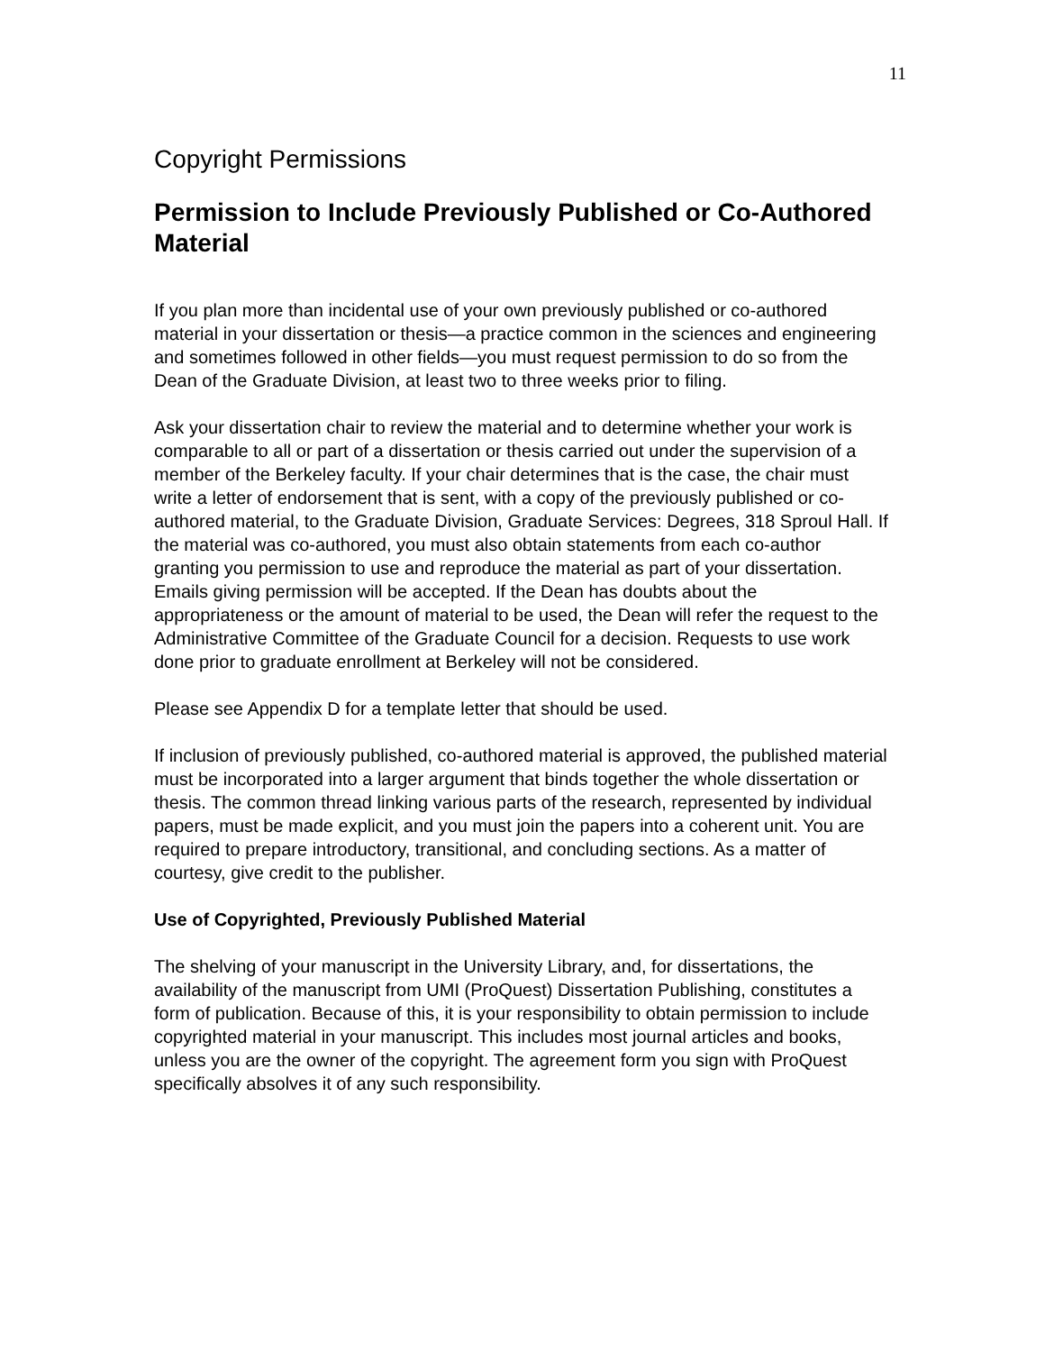11
Copyright Permissions
Permission to Include Previously Published or Co-Authored Material
If you plan more than incidental use of your own previously published or co-authored material in your dissertation or thesis—a practice common in the sciences and engineering and sometimes followed in other fields—you must request permission to do so from the Dean of the Graduate Division, at least two to three weeks prior to filing.
Ask your dissertation chair to review the material and to determine whether your work is comparable to all or part of a dissertation or thesis carried out under the supervision of a member of the Berkeley faculty. If your chair determines that is the case, the chair must write a letter of endorsement that is sent, with a copy of the previously published or co-authored material, to the Graduate Division, Graduate Services: Degrees, 318 Sproul Hall. If the material was co-authored, you must also obtain statements from each co-author granting you permission to use and reproduce the material as part of your dissertation. Emails giving permission will be accepted. If the Dean has doubts about the appropriateness or the amount of material to be used, the Dean will refer the request to the Administrative Committee of the Graduate Council for a decision. Requests to use work done prior to graduate enrollment at Berkeley will not be considered.
Please see Appendix D for a template letter that should be used.
If inclusion of previously published, co-authored material is approved, the published material must be incorporated into a larger argument that binds together the whole dissertation or thesis. The common thread linking various parts of the research, represented by individual papers, must be made explicit, and you must join the papers into a coherent unit. You are required to prepare introductory, transitional, and concluding sections. As a matter of courtesy, give credit to the publisher.
Use of Copyrighted, Previously Published Material
The shelving of your manuscript in the University Library, and, for dissertations, the availability of the manuscript from UMI (ProQuest) Dissertation Publishing, constitutes a form of publication. Because of this, it is your responsibility to obtain permission to include copyrighted material in your manuscript. This includes most journal articles and books, unless you are the owner of the copyright. The agreement form you sign with ProQuest specifically absolves it of any such responsibility.